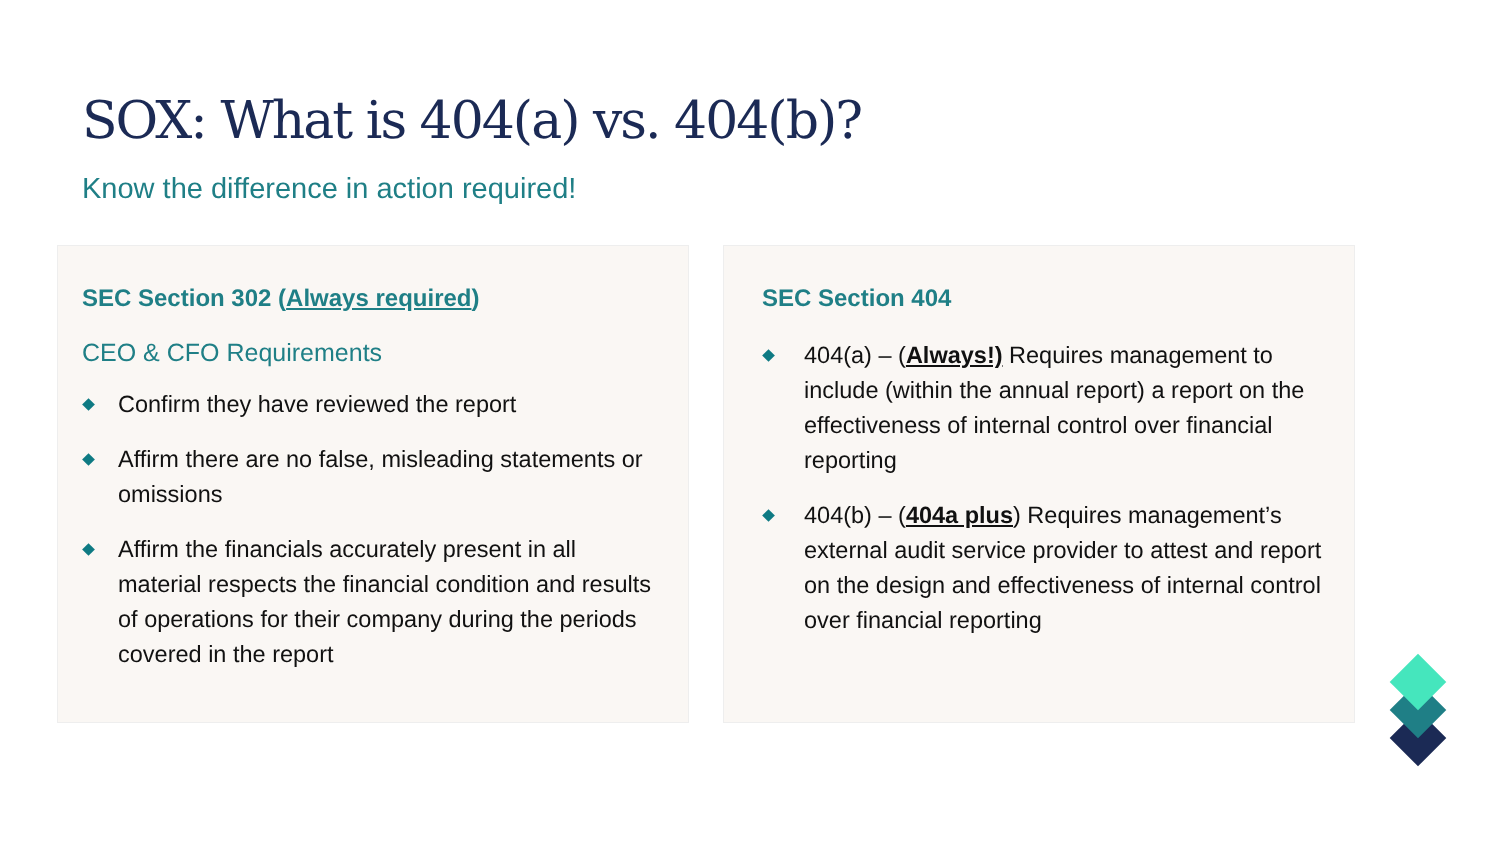SOX: What is 404(a) vs. 404(b)?
Know the difference in action required!
SEC Section 302 (Always required)
CEO & CFO Requirements
Confirm they have reviewed the report
Affirm there are no false, misleading statements or omissions
Affirm the financials accurately present in all material respects the financial condition and results of operations for their company during the periods covered in the report
SEC Section 404
404(a) – (Always!) Requires management to include (within the annual report) a report on the effectiveness of internal control over financial reporting
404(b) – (404a plus) Requires management’s external audit service provider to attest and report on the design and effectiveness of internal control over financial reporting